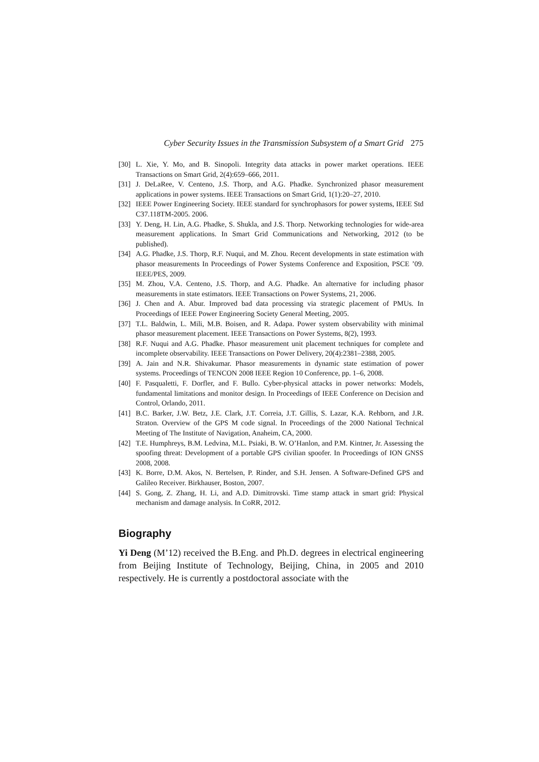Cyber Security Issues in the Transmission Subsystem of a Smart Grid 275
[30]
L. Xie, Y. Mo, and B. Sinopoli. Integrity data attacks in power market operations. IEEE Transactions on Smart Grid, 2(4):659–666, 2011.
[31]
J. DeLaRee, V. Centeno, J.S. Thorp, and A.G. Phadke. Synchronized phasor measurement applications in power systems. IEEE Transactions on Smart Grid, 1(1):20–27, 2010.
[32]
IEEE Power Engineering Society. IEEE standard for synchrophasors for power systems, IEEE Std C37.118TM-2005. 2006.
[33]
Y. Deng, H. Lin, A.G. Phadke, S. Shukla, and J.S. Thorp. Networking technologies for wide-area measurement applications. In Smart Grid Communications and Networking, 2012 (to be published).
[34]
A.G. Phadke, J.S. Thorp, R.F. Nuqui, and M. Zhou. Recent developments in state estimation with phasor measurements In Proceedings of Power Systems Conference and Exposition, PSCE ’09. IEEE/PES, 2009.
[35]
M. Zhou, V.A. Centeno, J.S. Thorp, and A.G. Phadke. An alternative for including phasor measurements in state estimators. IEEE Transactions on Power Systems, 21, 2006.
[36]
J. Chen and A. Abur. Improved bad data processing via strategic placement of PMUs. In Proceedings of IEEE Power Engineering Society General Meeting, 2005.
[37]
T.L. Baldwin, L. Mili, M.B. Boisen, and R. Adapa. Power system observability with minimal phasor measurement placement. IEEE Transactions on Power Systems, 8(2), 1993.
[38]
R.F. Nuqui and A.G. Phadke. Phasor measurement unit placement techniques for complete and incomplete observability. IEEE Transactions on Power Delivery, 20(4):2381–2388, 2005.
[39]
A. Jain and N.R. Shivakumar. Phasor measurements in dynamic state estimation of power systems. Proceedings of TENCON 2008 IEEE Region 10 Conference, pp. 1–6, 2008.
[40]
F. Pasqualetti, F. Dorfler, and F. Bullo. Cyber-physical attacks in power networks: Models, fundamental limitations and monitor design. In Proceedings of IEEE Conference on Decision and Control, Orlando, 2011.
[41]
B.C. Barker, J.W. Betz, J.E. Clark, J.T. Correia, J.T. Gillis, S. Lazar, K.A. Rehborn, and J.R. Straton. Overview of the GPS M code signal. In Proceedings of the 2000 National Technical Meeting of The Institute of Navigation, Anaheim, CA, 2000.
[42]
T.E. Humphreys, B.M. Ledvina, M.L. Psiaki, B. W. O’Hanlon, and P.M. Kintner, Jr. Assessing the spoofing threat: Development of a portable GPS civilian spoofer. In Proceedings of ION GNSS 2008, 2008.
[43]
K. Borre, D.M. Akos, N. Bertelsen, P. Rinder, and S.H. Jensen. A Software-Defined GPS and Galileo Receiver. Birkhauser, Boston, 2007.
[44]
S. Gong, Z. Zhang, H. Li, and A.D. Dimitrovski. Time stamp attack in smart grid: Physical mechanism and damage analysis. In CoRR, 2012.
Biography
Yi Deng (M’12) received the B.Eng. and Ph.D. degrees in electrical engineering from Beijing Institute of Technology, Beijing, China, in 2005 and 2010 respectively. He is currently a postdoctoral associate with the